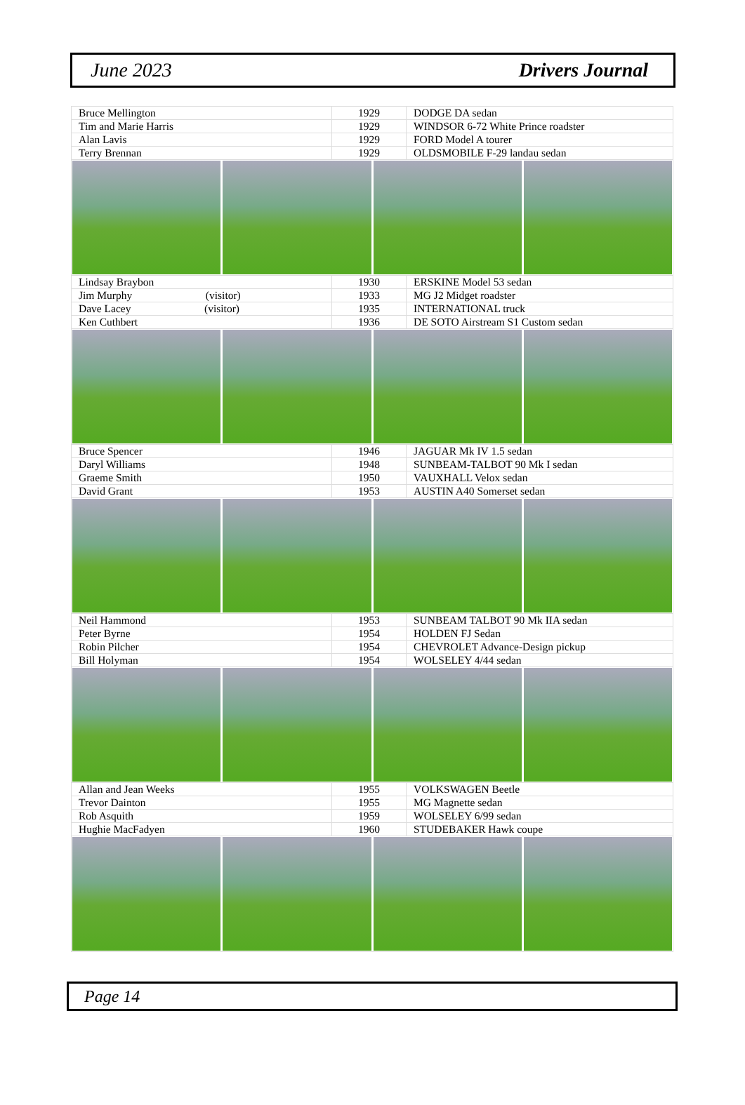June 2023 Drivers Journal
| Bruce Mellington | 1929 | DODGE DA sedan |
| Tim and Marie Harris | 1929 | WINDSOR 6-72 White Prince roadster |
| Alan Lavis | 1929 | FORD Model A tourer |
| Terry Brennan | 1929 | OLDSMOBILE F-29 landau sedan |
| Lindsay Braybon | 1930 | ERSKINE Model 53 sedan |
| Jim Murphy (visitor) | 1933 | MG J2 Midget roadster |
| Dave Lacey (visitor) | 1935 | INTERNATIONAL truck |
| Ken Cuthbert | 1936 | DE SOTO Airstream S1 Custom sedan |
| Bruce Spencer | 1946 | JAGUAR Mk IV 1.5 sedan |
| Daryl Williams | 1948 | SUNBEAM-TALBOT 90 Mk I sedan |
| Graeme Smith | 1950 | VAUXHALL Velox sedan |
| David Grant | 1953 | AUSTIN A40 Somerset sedan |
| Neil Hammond | 1953 | SUNBEAM TALBOT 90 Mk IIA sedan |
| Peter Byrne | 1954 | HOLDEN FJ Sedan |
| Robin Pilcher | 1954 | CHEVROLET Advance-Design pickup |
| Bill Holyman | 1954 | WOLSELEY 4/44 sedan |
| Allan and Jean Weeks | 1955 | VOLKSWAGEN Beetle |
| Trevor Dainton | 1955 | MG Magnette sedan |
| Rob Asquith | 1959 | WOLSELEY 6/99 sedan |
| Hughie MacFadyen | 1960 | STUDEBAKER Hawk coupe |
Page 14